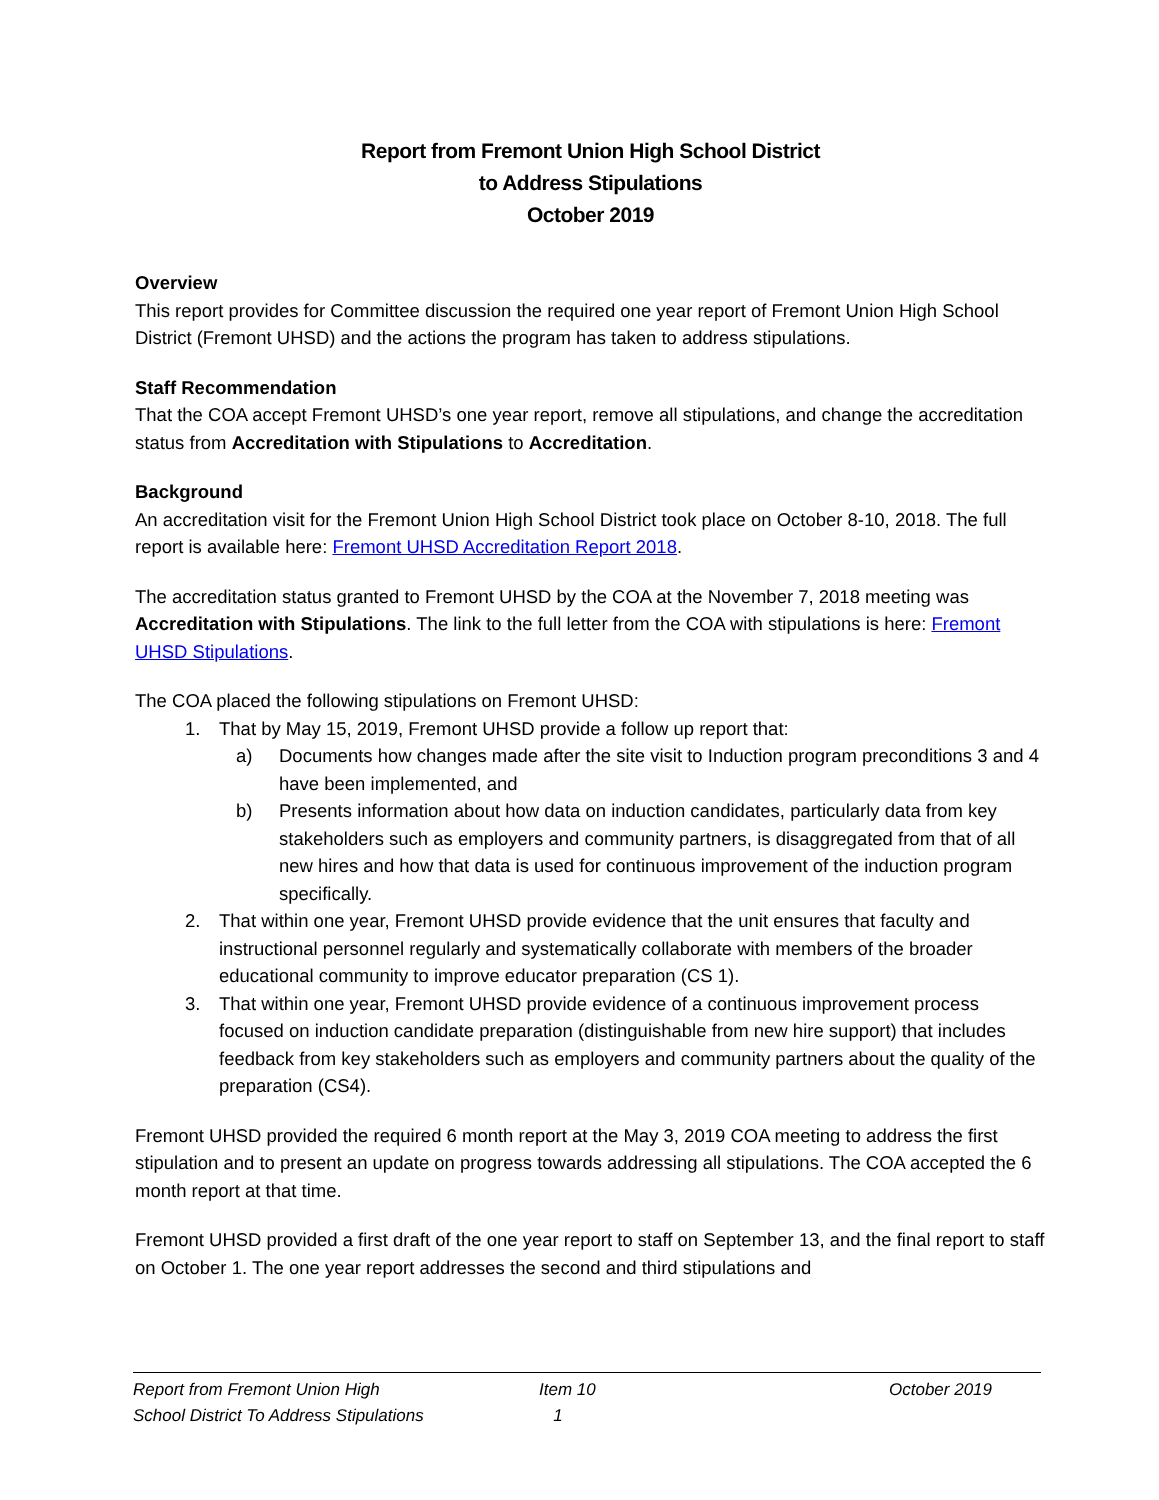Report from Fremont Union High School District
to Address Stipulations
October 2019
Overview
This report provides for Committee discussion the required one year report of Fremont Union High School District (Fremont UHSD) and the actions the program has taken to address stipulations.
Staff Recommendation
That the COA accept Fremont UHSD’s one year report, remove all stipulations, and change the accreditation status from Accreditation with Stipulations to Accreditation.
Background
An accreditation visit for the Fremont Union High School District took place on October 8-10, 2018. The full report is available here: Fremont UHSD Accreditation Report 2018.
The accreditation status granted to Fremont UHSD by the COA at the November 7, 2018 meeting was Accreditation with Stipulations. The link to the full letter from the COA with stipulations is here: Fremont UHSD Stipulations.
The COA placed the following stipulations on Fremont UHSD:
1. That by May 15, 2019, Fremont UHSD provide a follow up report that:
a) Documents how changes made after the site visit to Induction program preconditions 3 and 4 have been implemented, and
b) Presents information about how data on induction candidates, particularly data from key stakeholders such as employers and community partners, is disaggregated from that of all new hires and how that data is used for continuous improvement of the induction program specifically.
2. That within one year, Fremont UHSD provide evidence that the unit ensures that faculty and instructional personnel regularly and systematically collaborate with members of the broader educational community to improve educator preparation (CS 1).
3. That within one year, Fremont UHSD provide evidence of a continuous improvement process focused on induction candidate preparation (distinguishable from new hire support) that includes feedback from key stakeholders such as employers and community partners about the quality of the preparation (CS4).
Fremont UHSD provided the required 6 month report at the May 3, 2019 COA meeting to address the first stipulation and to present an update on progress towards addressing all stipulations. The COA accepted the 6 month report at that time.
Fremont UHSD provided a first draft of the one year report to staff on September 13, and the final report to staff on October 1. The one year report addresses the second and third stipulations and
Report from Fremont Union High
School District To Address Stipulations
Item 10
1
October 2019